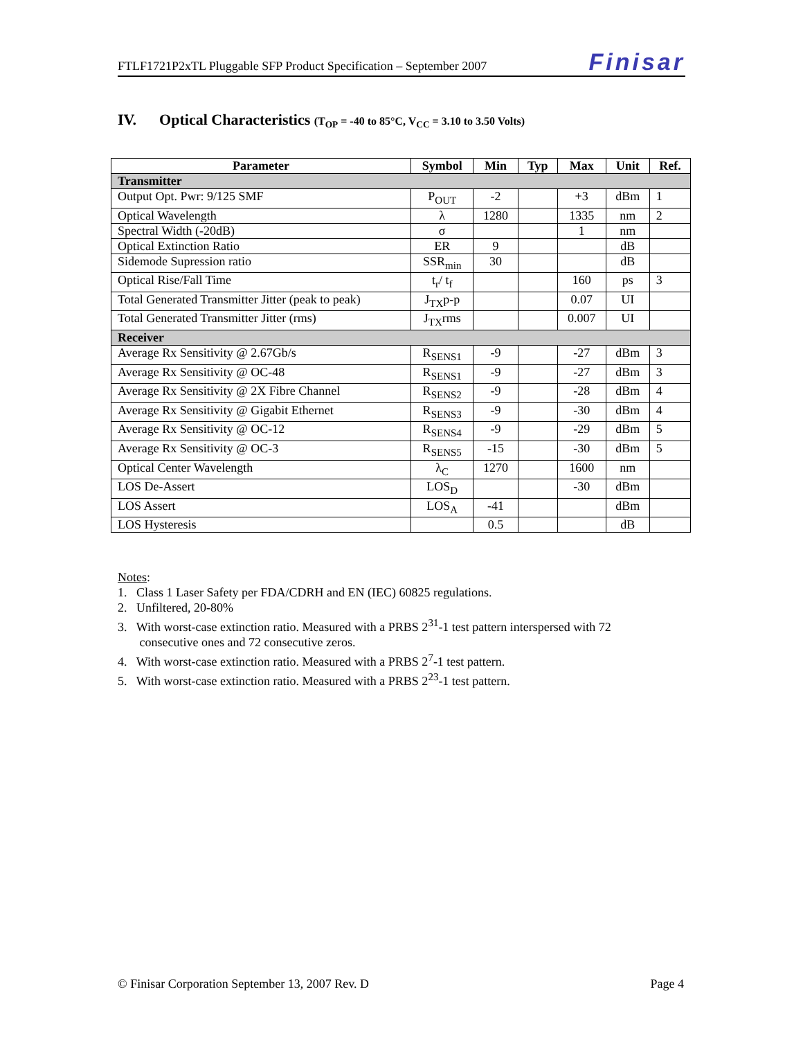FTLF1721P2xTL Pluggable SFP Product Specification – September 2007 Finisar
IV. Optical Characteristics (T<sub>OP</sub> = -40 to 85°C, V<sub>CC</sub> = 3.10 to 3.50 Volts)
| Parameter | Symbol | Min | Typ | Max | Unit | Ref. |
| --- | --- | --- | --- | --- | --- | --- |
| Transmitter | | | | | | |
| Output Opt. Pwr: 9/125 SMF | P<sub>OUT</sub> | -2 | | +3 | dBm | 1 |
| Optical Wavelength | λ | 1280 | | 1335 | nm | 2 |
| Spectral Width (-20dB) | σ | | | 1 | nm | |
| Optical Extinction Ratio | ER | 9 | | | dB | |
| Sidemode Supression ratio | SSR<sub>min</sub> | 30 | | | dB | |
| Optical Rise/Fall Time | t<sub>r</sub>/ t<sub>f</sub> | | | 160 | ps | 3 |
| Total Generated Transmitter Jitter (peak to peak) | J<sub>TX</sub>p-p | | | 0.07 | UI | |
| Total Generated Transmitter Jitter (rms) | J<sub>TX</sub>rms | | | 0.007 | UI | |
| Receiver | | | | | | |
| Average Rx Sensitivity @ 2.67Gb/s | R<sub>SENS1</sub> | -9 | | -27 | dBm | 3 |
| Average Rx Sensitivity @ OC-48 | R<sub>SENS1</sub> | -9 | | -27 | dBm | 3 |
| Average Rx Sensitivity @ 2X Fibre Channel | R<sub>SENS2</sub> | -9 | | -28 | dBm | 4 |
| Average Rx Sensitivity @ Gigabit Ethernet | R<sub>SENS3</sub> | -9 | | -30 | dBm | 4 |
| Average Rx Sensitivity @ OC-12 | R<sub>SENS4</sub> | -9 | | -29 | dBm | 5 |
| Average Rx Sensitivity @ OC-3 | R<sub>SENS5</sub> | -15 | | -30 | dBm | 5 |
| Optical Center Wavelength | λ<sub>C</sub> | 1270 | | 1600 | nm | |
| LOS De-Assert | LOS<sub>D</sub> | | | -30 | dBm | |
| LOS Assert | LOS<sub>A</sub> | -41 | | | dBm | |
| LOS Hysteresis | | 0.5 | | | dB | |
Notes:
1. Class 1 Laser Safety per FDA/CDRH and EN (IEC) 60825 regulations.
2. Unfiltered, 20-80%
3. With worst-case extinction ratio. Measured with a PRBS 2<sup>31</sup>-1 test pattern interspersed with 72
consecutive ones and 72 consecutive zeros.
4. With worst-case extinction ratio. Measured with a PRBS 2<sup>7</sup>-1 test pattern.
5. With worst-case extinction ratio. Measured with a PRBS 2<sup>23</sup>-1 test pattern.
© Finisar Corporation September 13, 2007 Rev. D Page 4